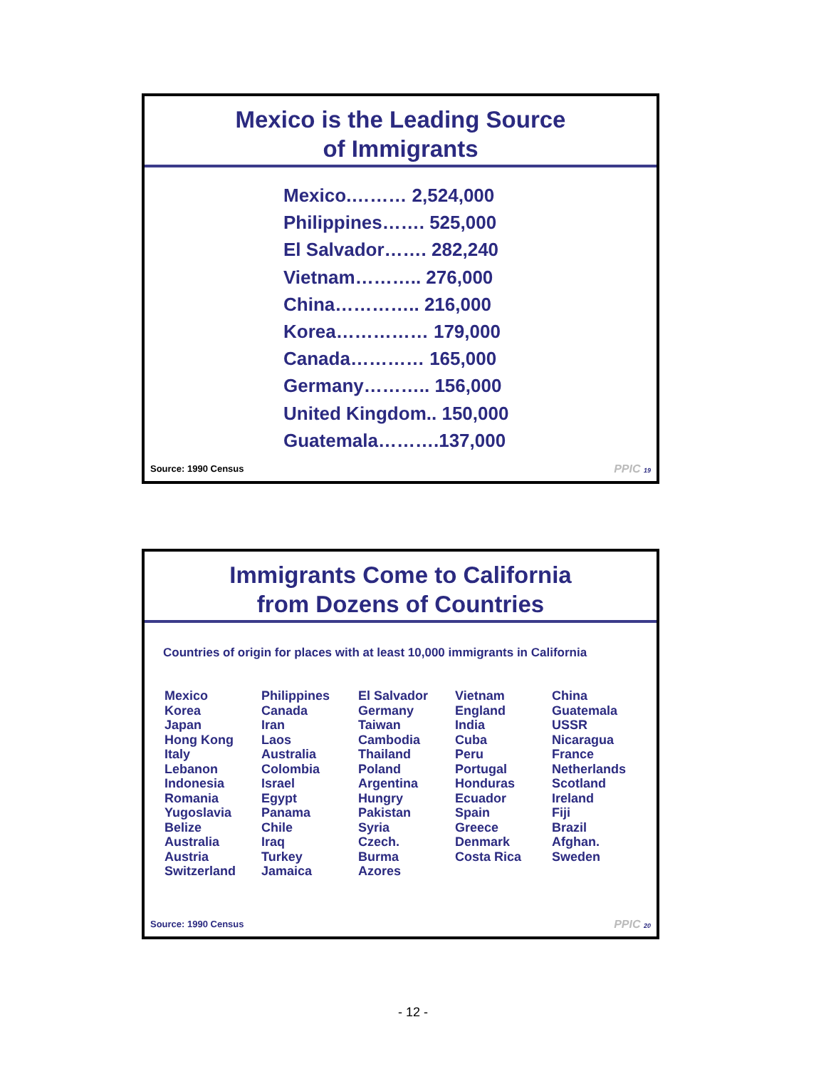Mexico is the Leading Source
of Immigrants
Mexico.……… 2,524,000
Philippines……. 525,000
El Salvador……. 282,240
Vietnam……….. 276,000
China………….. 216,000
Korea…………… 179,000
Canada………… 165,000
Germany……….. 156,000
United Kingdom.. 150,000
Guatemala……….137,000
Source: 1990 Census PPIC 19
Immigrants Come to California
from Dozens of Countries
Countries of origin for places with at least 10,000 immigrants in California
| Mexico | Philippines | El Salvador | Vietnam | China |
| Korea | Canada | Germany | England | Guatemala |
| Japan | Iran | Taiwan | India | USSR |
| Hong Kong | Laos | Cambodia | Cuba | Nicaragua |
| Italy | Australia | Thailand | Peru | France |
| Lebanon | Colombia | Poland | Portugal | Netherlands |
| Indonesia | Israel | Argentina | Honduras | Scotland |
| Romania | Egypt | Hungry | Ecuador | Ireland |
| Yugoslavia | Panama | Pakistan | Spain | Fiji |
| Belize | Chile | Syria | Greece | Brazil |
| Australia | Iraq | Czech. | Denmark | Afghan. |
| Austria | Turkey | Burma | Costa Rica | Sweden |
| Switzerland | Jamaica | Azores | | |
Source: 1990 Census PPIC 20
- 12 -